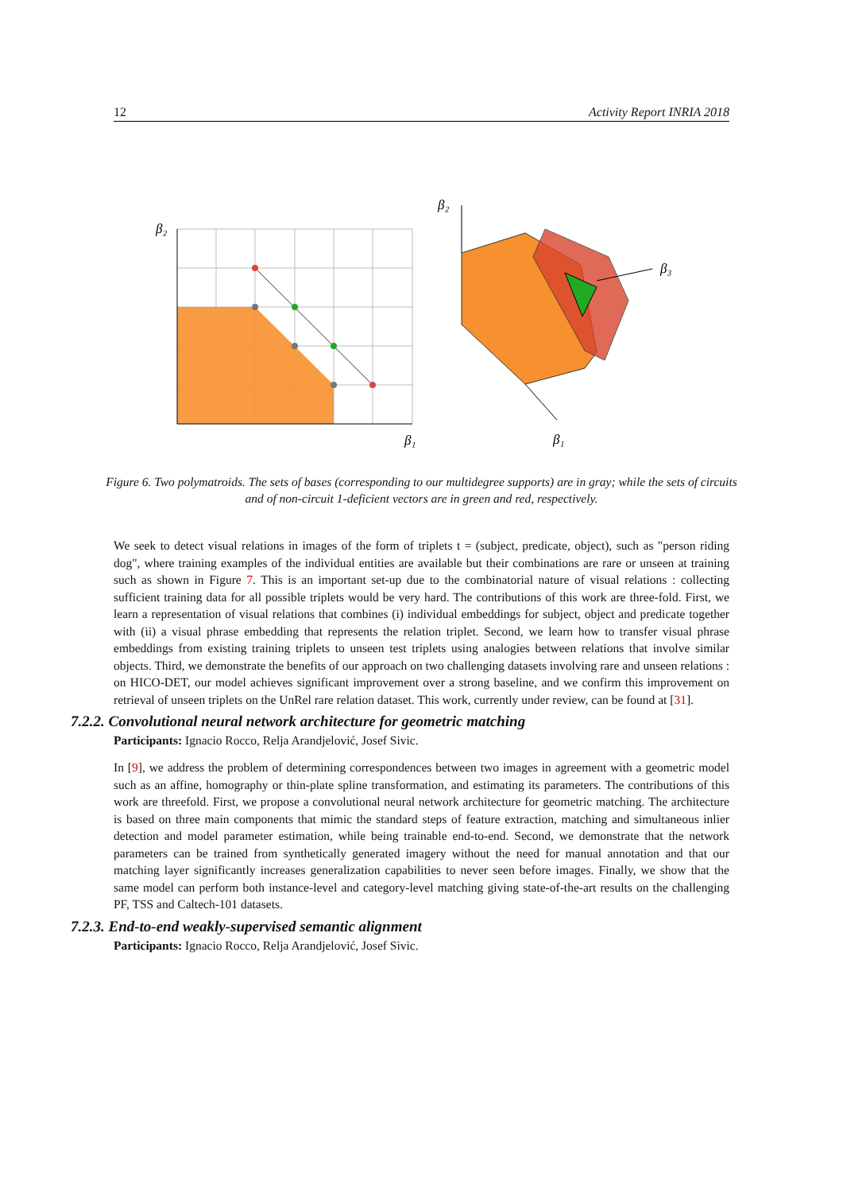12 Activity Report INRIA 2018
β₂
β₁
β₂
β₁
β₃
Figure 6. Two polymatroids. The sets of bases (corresponding to our multidegree supports) are in gray; while the sets of circuits and of non-circuit 1-deficient vectors are in green and red, respectively.
We seek to detect visual relations in images of the form of triplets t = (subject, predicate, object), such as "person riding dog", where training examples of the individual entities are available but their combinations are rare or unseen at training such as shown in Figure 7. This is an important set-up due to the combinatorial nature of visual relations : collecting sufficient training data for all possible triplets would be very hard. The contributions of this work are three-fold. First, we learn a representation of visual relations that combines (i) individual embeddings for subject, object and predicate together with (ii) a visual phrase embedding that represents the relation triplet. Second, we learn how to transfer visual phrase embeddings from existing training triplets to unseen test triplets using analogies between relations that involve similar objects. Third, we demonstrate the benefits of our approach on two challenging datasets involving rare and unseen relations : on HICO-DET, our model achieves significant improvement over a strong baseline, and we confirm this improvement on retrieval of unseen triplets on the UnRel rare relation dataset. This work, currently under review, can be found at [31].
7.2.2. Convolutional neural network architecture for geometric matching
Participants: Ignacio Rocco, Relja Arandjelović, Josef Sivic.
In [9], we address the problem of determining correspondences between two images in agreement with a geometric model such as an affine, homography or thin-plate spline transformation, and estimating its parameters. The contributions of this work are threefold. First, we propose a convolutional neural network architecture for geometric matching. The architecture is based on three main components that mimic the standard steps of feature extraction, matching and simultaneous inlier detection and model parameter estimation, while being trainable end-to-end. Second, we demonstrate that the network parameters can be trained from synthetically generated imagery without the need for manual annotation and that our matching layer significantly increases generalization capabilities to never seen before images. Finally, we show that the same model can perform both instance-level and category-level matching giving state-of-the-art results on the challenging PF, TSS and Caltech-101 datasets.
7.2.3. End-to-end weakly-supervised semantic alignment
Participants: Ignacio Rocco, Relja Arandjelović, Josef Sivic.